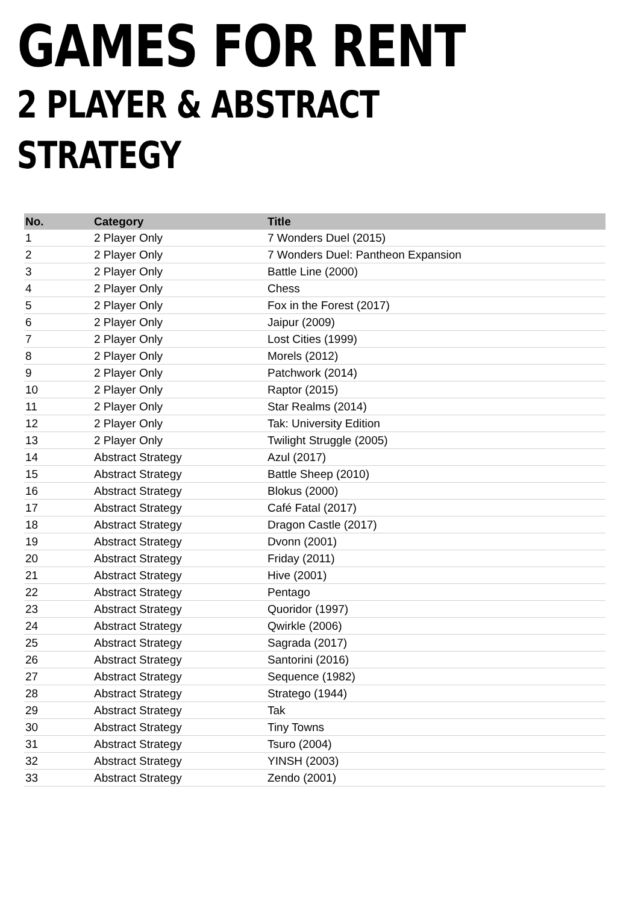GAMES FOR RENT
2 PLAYER & ABSTRACT STRATEGY
| No. | Category | Title |
| --- | --- | --- |
| 1 | 2 Player Only | 7 Wonders Duel (2015) |
| 2 | 2 Player Only | 7 Wonders Duel: Pantheon Expansion |
| 3 | 2 Player Only | Battle Line (2000) |
| 4 | 2 Player Only | Chess |
| 5 | 2 Player Only | Fox in the Forest (2017) |
| 6 | 2 Player Only | Jaipur (2009) |
| 7 | 2 Player Only | Lost Cities (1999) |
| 8 | 2 Player Only | Morels (2012) |
| 9 | 2 Player Only | Patchwork (2014) |
| 10 | 2 Player Only | Raptor (2015) |
| 11 | 2 Player Only | Star Realms (2014) |
| 12 | 2 Player Only | Tak: University Edition |
| 13 | 2 Player Only | Twilight Struggle (2005) |
| 14 | Abstract Strategy | Azul (2017) |
| 15 | Abstract Strategy | Battle Sheep (2010) |
| 16 | Abstract Strategy | Blokus (2000) |
| 17 | Abstract Strategy | Café Fatal (2017) |
| 18 | Abstract Strategy | Dragon Castle (2017) |
| 19 | Abstract Strategy | Dvonn (2001) |
| 20 | Abstract Strategy | Friday (2011) |
| 21 | Abstract Strategy | Hive (2001) |
| 22 | Abstract Strategy | Pentago |
| 23 | Abstract Strategy | Quoridor (1997) |
| 24 | Abstract Strategy | Qwirkle (2006) |
| 25 | Abstract Strategy | Sagrada (2017) |
| 26 | Abstract Strategy | Santorini (2016) |
| 27 | Abstract Strategy | Sequence (1982) |
| 28 | Abstract Strategy | Stratego (1944) |
| 29 | Abstract Strategy | Tak |
| 30 | Abstract Strategy | Tiny Towns |
| 31 | Abstract Strategy | Tsuro (2004) |
| 32 | Abstract Strategy | YINSH (2003) |
| 33 | Abstract Strategy | Zendo (2001) |